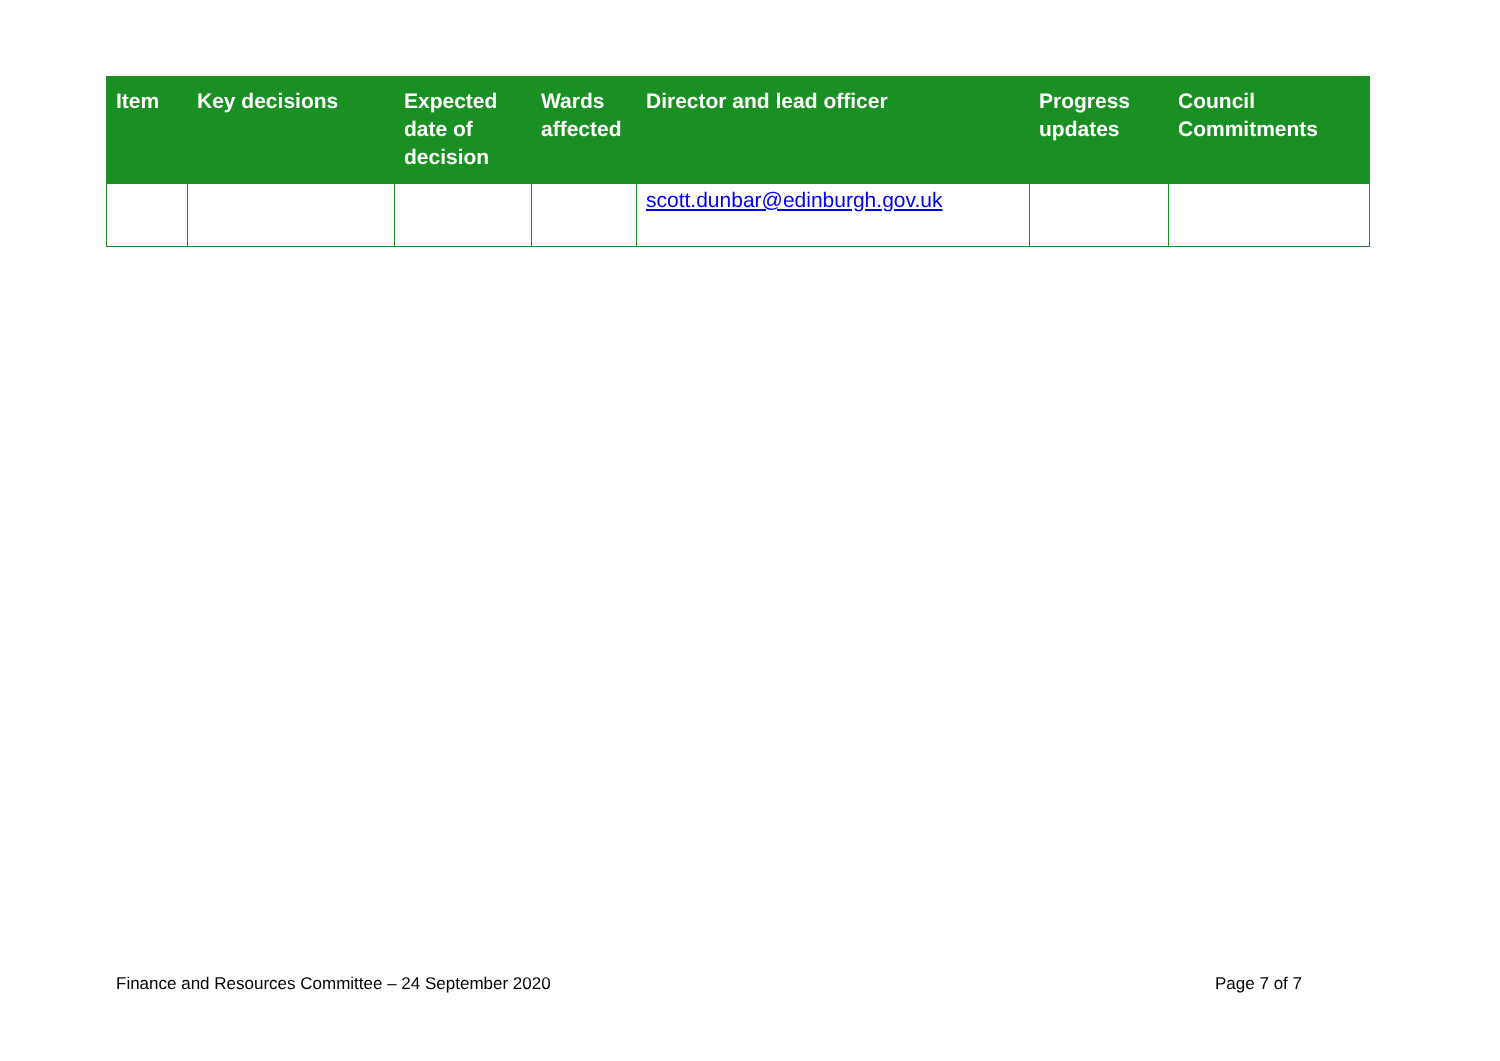| Item | Key decisions | Expected date of decision | Wards affected | Director and lead officer | Progress updates | Council Commitments |
| --- | --- | --- | --- | --- | --- | --- |
| | | | | scott.dunbar@edinburgh.gov.uk | | |
Finance and Resources Committee – 24 September 2020 Page 7 of 7